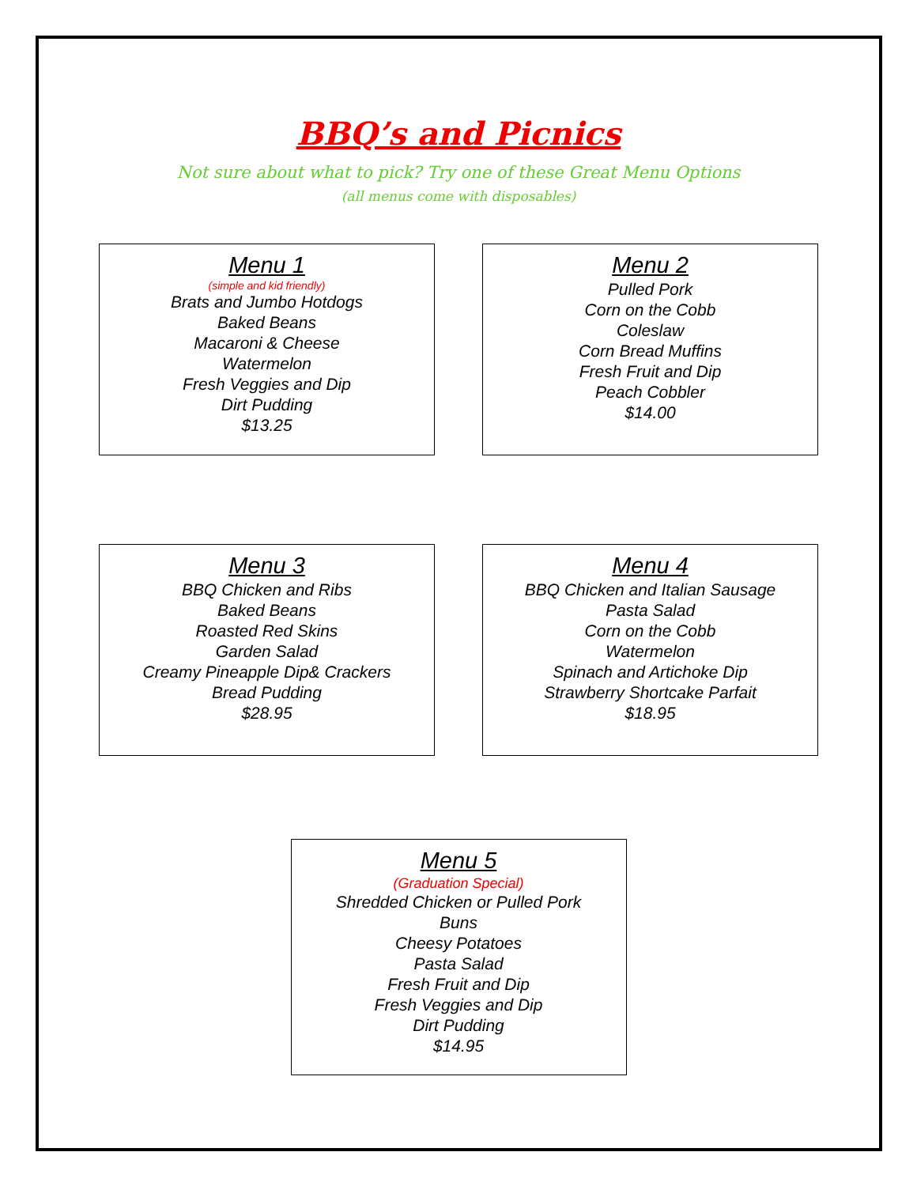BBQ’s and Picnics
Not sure about what to pick? Try one of these Great Menu Options
(all menus come with disposables)
Menu 1
(simple and kid friendly)
Brats and Jumbo Hotdogs
Baked Beans
Macaroni & Cheese
Watermelon
Fresh Veggies and Dip
Dirt Pudding
$13.25
Menu 2
Pulled Pork
Corn on the Cobb
Coleslaw
Corn Bread Muffins
Fresh Fruit and Dip
Peach Cobbler
$14.00
Menu 3
BBQ Chicken and Ribs
Baked Beans
Roasted Red Skins
Garden Salad
Creamy Pineapple Dip& Crackers
Bread Pudding
$28.95
Menu 4
BBQ Chicken and Italian Sausage
Pasta Salad
Corn on the Cobb
Watermelon
Spinach and Artichoke Dip
Strawberry Shortcake Parfait
$18.95
Menu 5
(Graduation Special)
Shredded Chicken or Pulled Pork
Buns
Cheesy Potatoes
Pasta Salad
Fresh Fruit and Dip
Fresh Veggies and Dip
Dirt Pudding
$14.95